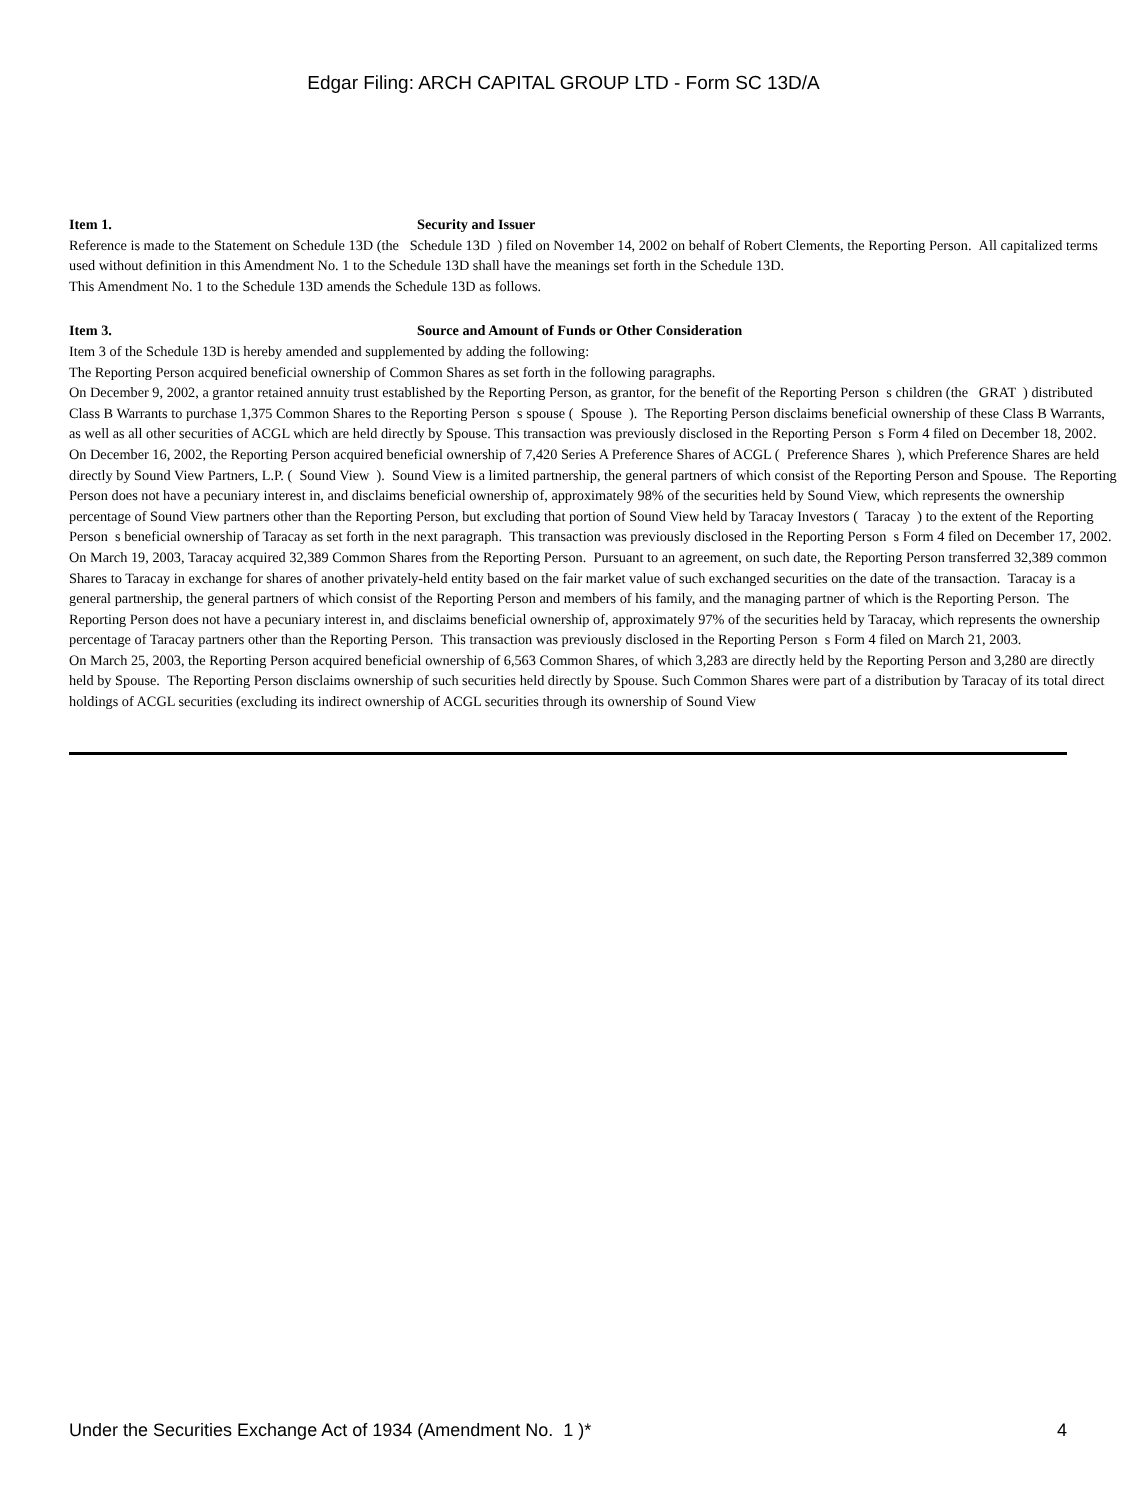Edgar Filing: ARCH CAPITAL GROUP LTD - Form SC 13D/A
Item 1. Security and Issuer
Reference is made to the Statement on Schedule 13D (the Schedule 13D ) filed on November 14, 2002 on behalf of Robert Clements, the Reporting Person. All capitalized terms used without definition in this Amendment No. 1 to the Schedule 13D shall have the meanings set forth in the Schedule 13D.
This Amendment No. 1 to the Schedule 13D amends the Schedule 13D as follows.
Item 3. Source and Amount of Funds or Other Consideration
Item 3 of the Schedule 13D is hereby amended and supplemented by adding the following:
The Reporting Person acquired beneficial ownership of Common Shares as set forth in the following paragraphs.
On December 9, 2002, a grantor retained annuity trust established by the Reporting Person, as grantor, for the benefit of the Reporting Person s children (the GRAT ) distributed Class B Warrants to purchase 1,375 Common Shares to the Reporting Person s spouse ( Spouse ). The Reporting Person disclaims beneficial ownership of these Class B Warrants, as well as all other securities of ACGL which are held directly by Spouse. This transaction was previously disclosed in the Reporting Person s Form 4 filed on December 18, 2002.
On December 16, 2002, the Reporting Person acquired beneficial ownership of 7,420 Series A Preference Shares of ACGL ( Preference Shares ), which Preference Shares are held directly by Sound View Partners, L.P. ( Sound View ). Sound View is a limited partnership, the general partners of which consist of the Reporting Person and Spouse. The Reporting Person does not have a pecuniary interest in, and disclaims beneficial ownership of, approximately 98% of the securities held by Sound View, which represents the ownership percentage of Sound View partners other than the Reporting Person, but excluding that portion of Sound View held by Taracay Investors ( Taracay ) to the extent of the Reporting Person s beneficial ownership of Taracay as set forth in the next paragraph. This transaction was previously disclosed in the Reporting Person s Form 4 filed on December 17, 2002.
On March 19, 2003, Taracay acquired 32,389 Common Shares from the Reporting Person. Pursuant to an agreement, on such date, the Reporting Person transferred 32,389 common Shares to Taracay in exchange for shares of another privately-held entity based on the fair market value of such exchanged securities on the date of the transaction. Taracay is a general partnership, the general partners of which consist of the Reporting Person and members of his family, and the managing partner of which is the Reporting Person. The Reporting Person does not have a pecuniary interest in, and disclaims beneficial ownership of, approximately 97% of the securities held by Taracay, which represents the ownership percentage of Taracay partners other than the Reporting Person. This transaction was previously disclosed in the Reporting Person s Form 4 filed on March 21, 2003.
On March 25, 2003, the Reporting Person acquired beneficial ownership of 6,563 Common Shares, of which 3,283 are directly held by the Reporting Person and 3,280 are directly held by Spouse. The Reporting Person disclaims ownership of such securities held directly by Spouse. Such Common Shares were part of a distribution by Taracay of its total direct holdings of ACGL securities (excluding its indirect ownership of ACGL securities through its ownership of Sound View
Under the Securities Exchange Act of 1934 (Amendment No. 1 )* 4